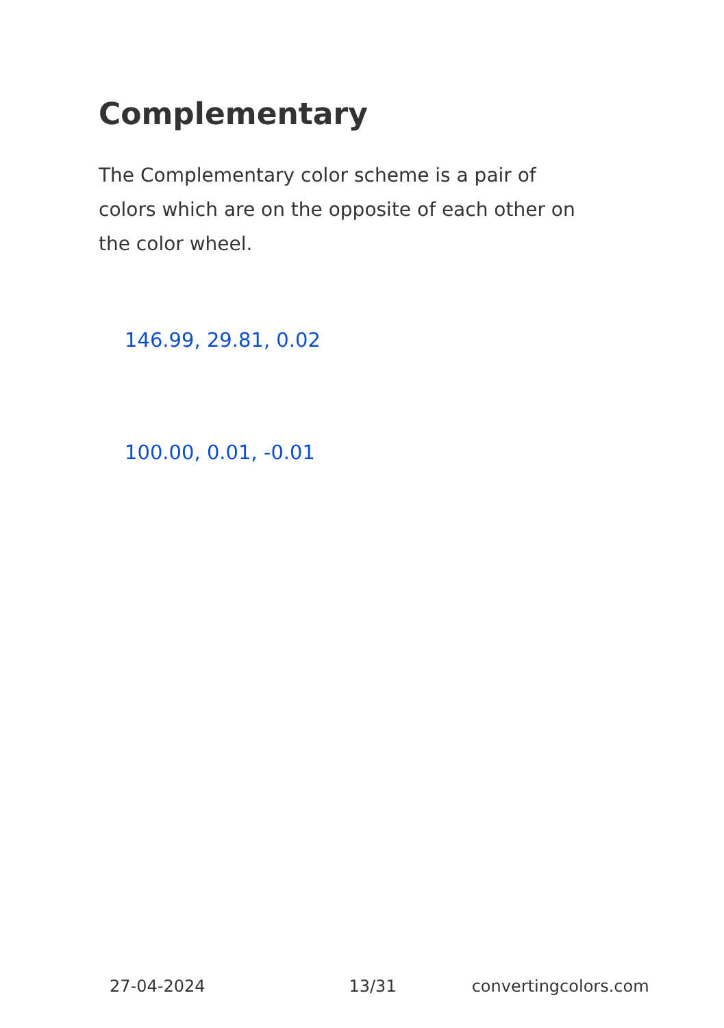Complementary
The Complementary color scheme is a pair of colors which are on the opposite of each other on the color wheel.
146.99, 29.81, 0.02
100.00, 0.01, -0.01
27-04-2024 13/31 convertingcolors.com